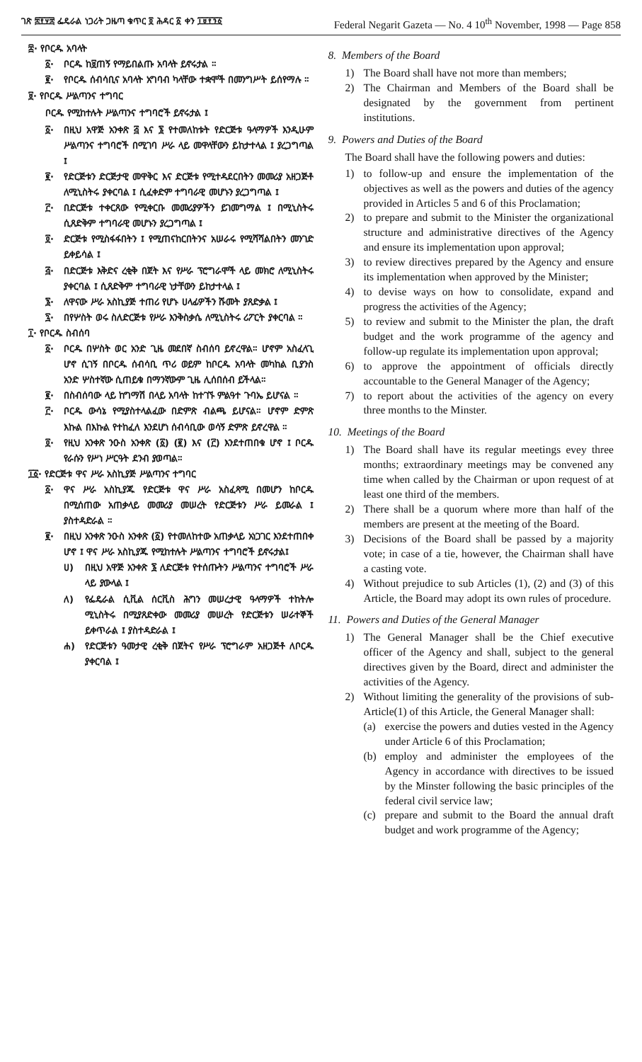ገጽ ፰፻፶፰ ፌዴራል ነጋሪት ጋዜጣ ቁጥር ፬ ሕዳር ፩ ቀን ፲፱፻፺፩ Federal Negarit Gazeta — No. 4 10<sup>th</sup> November, 1998 — Page 858
፰· የቦርዱ አባላት
፩· ቦርዱ ከ፱ጠኝ የማይበልጡ አባላት ይኖሩታል ።
፪· የቦርዱ ሰብሳቢና አባላት አግባብ ካላቸው ተቋሞች በመንግሥት ይሰየማሉ ።
፱· የቦርዱ ሥልጣንና ተግባር
ቦርዱ የሚከተሉት ሥልጣንና ተግባሮች ይኖሩታል ፤
፩· በዚህ አዋጅ አንቀጽ ፭ እና ፮ የተመለከቱት የድርጅቱ ዓላማዎች እንዲሁም ሥልጣንና ተግባሮች በሚገባ ሥራ ላይ መዋላቸውን ይከታተላል ፤ ያረጋግጣል ፤
፪· የድርጅቱን ድርጅታዊ መዋቅር እና ድርጅቱ የሚተዳደርበትን መመሪያ አዘጋጅቶ ለሚኒስትሩ ያቀርባል ፤ ሲፈቀድም ተግባራዊ መሆኑን ያረጋግጣል ፤
፫· በድርጅቱ ተቀርጸው የሚቀርቡ መመሪያዎችን ይገመግማል ፤ በሚኒስትሩ ሲጸድቅም ተግባራዊ መሆኑን ያረጋግጣል ፤
፬· ድርጅቱ የሚስፋፋበትን ፤ የሚጠናከርበትንና አሠራሩ የሚሻሻልበትን መንገድ ይቀይሳል ፤
፭· በድርጅቱ እቅድና ረቂቅ በጀት እና የሥራ ፕሮግራሞች ላይ መክሮ ለሚኒስትሩ ያቀርባል ፤ ሲጸድቅም ተግባራዊ ነታቸውን ይከታተላል ፤
፮· ለዋናው ሥራ አስኪያጅ ተጠሪ የሆኑ ሀላፊዎችን ሹመት ያጸድቃል ፤
፯· በየሦስት ወሩ ስለድርጅቱ የሥራ እንቅስቃሴ ለሚኒስትሩ ሪፖርት ያቀርባል ።
፲· የቦርዱ ስብሰባ
፩· ቦርዱ በሦስት ወር አንድ ጊዜ መደበኛ ስብሰባ ይኖረዋል። ሆኖም አስፈላጊ ሆኖ ሲገኝ በቦርዱ ሰብሳቢ ጥሪ ወይም ከቦርዱ አባላት መካከል ቢያንስ አንድ ሦስተኛው ሲጠይቁ በማንኛውም ጊዜ ሊሰበሰብ ይችላል።
፪· በስብሰባው ላይ ከግማሽ በላይ አባላት ከተገኙ ምልዓተ ጉባኤ ይሆናል ።
፫· ቦርዱ ውሳኔ የሚያስተላልፈው በድምጽ ብልጫ ይሆናል። ሆኖም ድምጽ እኩል በእኩል የተከፈለ እንደሆነ ሰብሳቢው ወሳኝ ድምጽ ይኖረዋል ።
፬· የዚህ አንቀጽ ንዑስ አንቀጽ (፩) (፪) እና (፫) እንደተጠበቁ ሆኖ ፤ ቦርዱ የራሱን የሥነ ሥርዓት ደንብ ያወጣል።
፲፩· የድርጅቱ ዋና ሥራ አስኪያጅ ሥልጣንና ተግባር
፩· ዋና ሥራ አስኪያጁ የድርጅቱ ዋና ሥራ አስፈጻሚ በመሆን ከቦርዱ በሚሰጠው አጠቃላይ መመሪያ መሠረት የድርጅቱን ሥራ ይመራል ፤ ያስተዳድራል ።
፪· በዚህ አንቀጽ ንዑስ አንቀጽ (፩) የተመለከተው አጠቃላይ አነጋገር እንደተጠበቀ ሆኖ ፤ ዋና ሥራ አስኪያጁ የሚከተሉት ሥልጣንና ተግባሮች ይኖሩታል፤
ሀ) በዚህ አዋጅ አንቀጽ ፮ ለድርጅቱ የተሰጡትን ሥልጣንና ተግባሮች ሥራ ላይ ያውላል ፤
ለ) የፌዴራል ሲቪል ሰርቪስ ሕግን መሠረታዊ ዓላማዎች ተከትሎ ሚኒስትሩ በሚያጸድቀው መመሪያ መሠረት የድርጅቱን ሠራተኞች ይቀጥራል ፤ ያስተዳድራል ፤
ሐ) የድርጅቱን ዓመታዊ ረቂቅ በጀትና የሥራ ፕሮግራም አዘጋጅቶ ለቦርዱ ያቀርባል ፤
8. Members of the Board
1) The Board shall have not more than members;
2) The Chairman and Members of the Board shall be designated by the government from pertinent institutions.
9. Powers and Duties of the Board
The Board shall have the following powers and duties:
1) to follow-up and ensure the implementation of the objectives as well as the powers and duties of the agency provided in Articles 5 and 6 of this Proclamation;
2) to prepare and submit to the Minister the organizational structure and administrative directives of the Agency and ensure its implementation upon approval;
3) to review directives prepared by the Agency and ensure its implementation when approved by the Minister;
4) to devise ways on how to consolidate, expand and progress the activities of the Agency;
5) to review and submit to the Minister the plan, the draft budget and the work programme of the agency and follow-up regulate its implementation upon approval;
6) to approve the appointment of officials directly accountable to the General Manager of the Agency;
7) to report about the activities of the agency on every three months to the Minster.
10. Meetings of the Board
1) The Board shall have its regular meetings evey three months; extraordinary meetings may be convened any time when called by the Chairman or upon request of at least one third of the members.
2) There shall be a quorum where more than half of the members are present at the meeting of the Board.
3) Decisions of the Board shall be passed by a majority vote; in case of a tie, however, the Chairman shall have a casting vote.
4) Without prejudice to sub Articles (1), (2) and (3) of this Article, the Board may adopt its own rules of procedure.
11. Powers and Duties of the General Manager
1) The General Manager shall be the Chief executive officer of the Agency and shall, subject to the general directives given by the Board, direct and administer the activities of the Agency.
2) Without limiting the generality of the provisions of sub-Article(1) of this Article, the General Manager shall:
(a) exercise the powers and duties vested in the Agency under Article 6 of this Proclamation;
(b) employ and administer the employees of the Agency in accordance with directives to be issued by the Minster following the basic principles of the federal civil service law;
(c) prepare and submit to the Board the annual draft budget and work programme of the Agency;